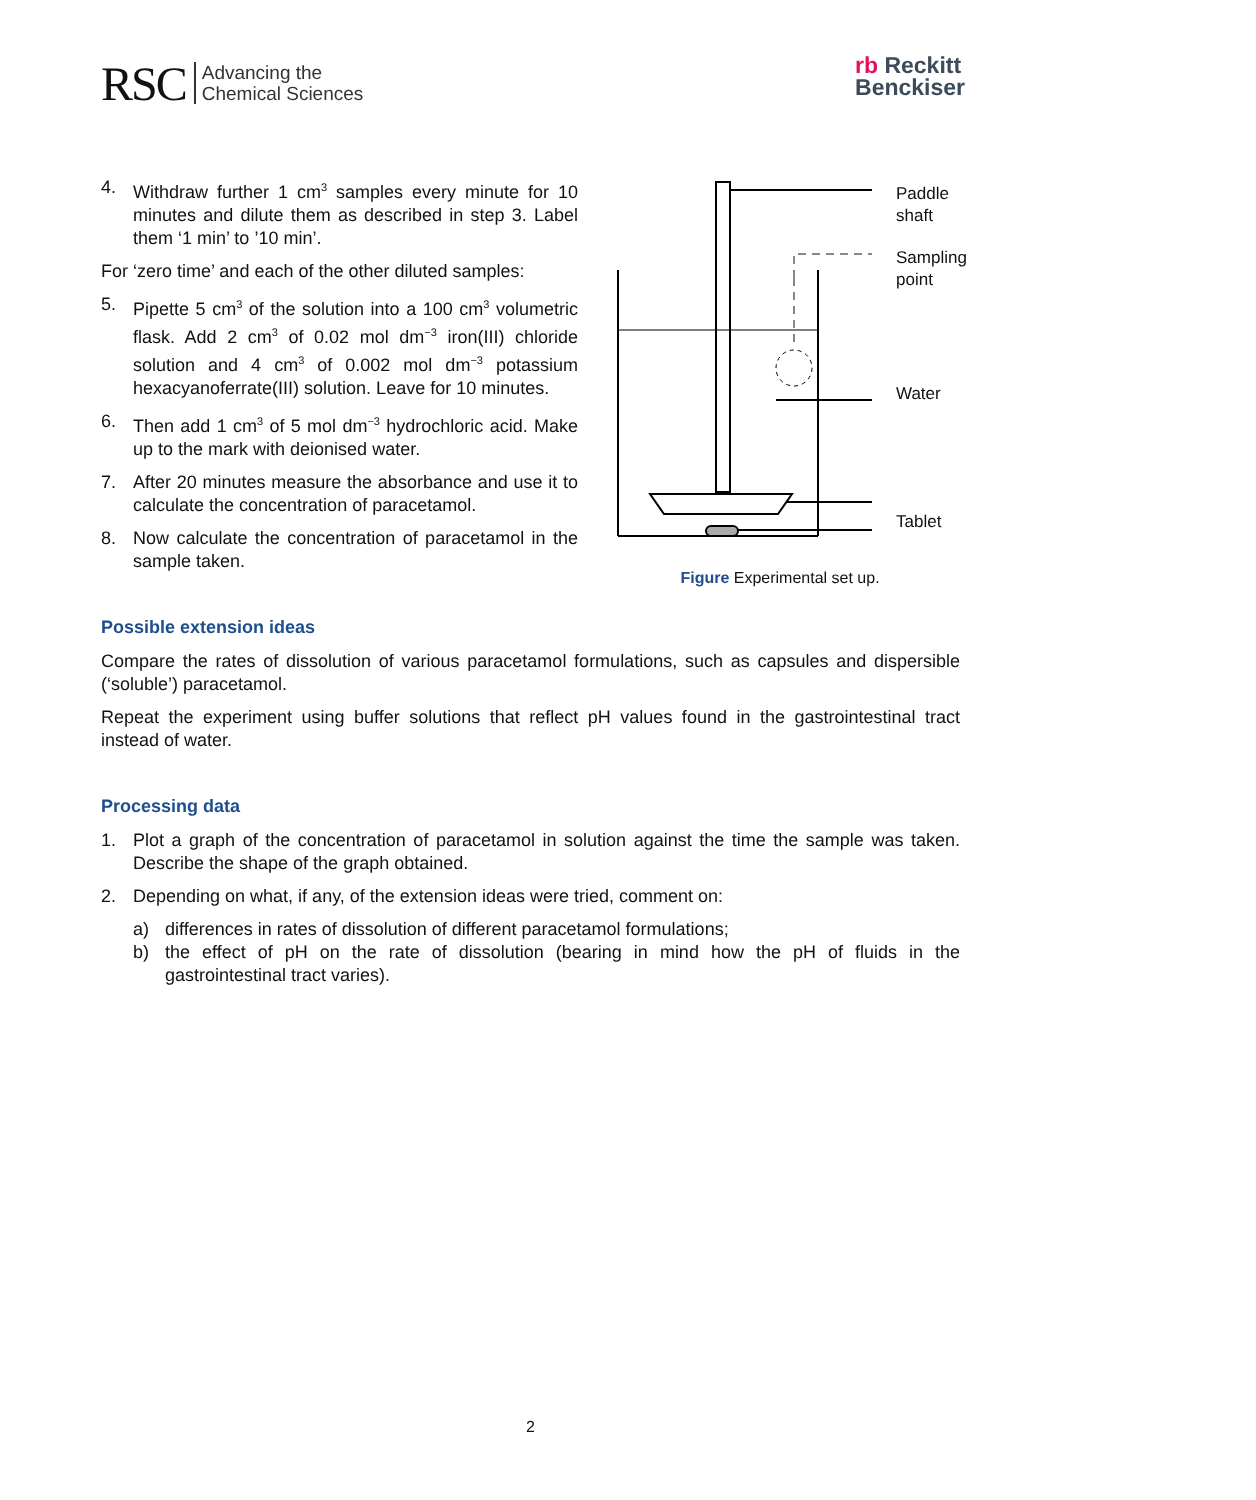RSC Advancing the
Chemical Sciences
rb Reckitt
Benckiser
4. Withdraw further 1 cm<sup>3</sup> samples every minute for 10 minutes and dilute them as described in step 3. Label them ‘1 min’ to ’10 min’.
For ‘zero time’ and each of the other diluted samples:
5. Pipette 5 cm<sup>3</sup> of the solution into a 100 cm<sup>3</sup> volumetric flask. Add 2 cm<sup>3</sup> of 0.02 mol dm<sup>−3</sup> iron(III) chloride solution and 4 cm<sup>3</sup> of 0.002 mol dm<sup>−3</sup> potassium hexacyanoferrate(III) solution. Leave for 10 minutes.
6. Then add 1 cm<sup>3</sup> of 5 mol dm<sup>−3</sup> hydrochloric acid. Make up to the mark with deionised water.
7. After 20 minutes measure the absorbance and use it to calculate the concentration of paracetamol.
8. Now calculate the concentration of paracetamol in the sample taken.
Paddle
shaft
Sampling
point
Water
Tablet
Figure Experimental set up.
Possible extension ideas
Compare the rates of dissolution of various paracetamol formulations, such as capsules and dispersible (‘soluble’) paracetamol.
Repeat the experiment using buffer solutions that reflect pH values found in the gastrointestinal tract instead of water.
Processing data
1. Plot a graph of the concentration of paracetamol in solution against the time the sample was taken. Describe the shape of the graph obtained.
2. Depending on what, if any, of the extension ideas were tried, comment on:
a) differences in rates of dissolution of different paracetamol formulations;
b) the effect of pH on the rate of dissolution (bearing in mind how the pH of fluids in the gastrointestinal tract varies).
2